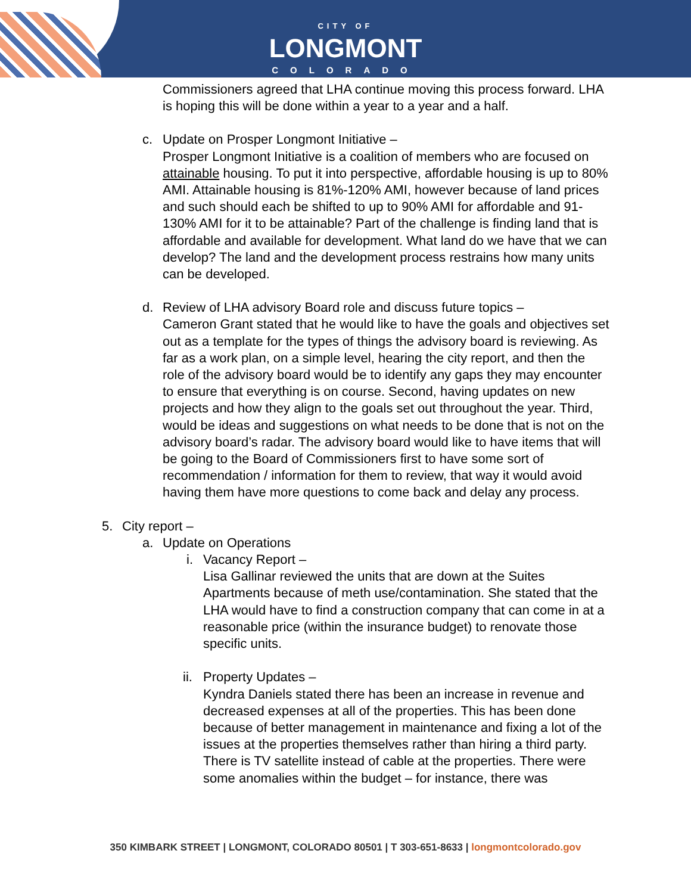CITY OF
LONGMONT
COLORADO
Commissioners agreed that LHA continue moving this process forward. LHA is hoping this will be done within a year to a year and a half.
c. Update on Prosper Longmont Initiative –
Prosper Longmont Initiative is a coalition of members who are focused on attainable housing. To put it into perspective, affordable housing is up to 80% AMI. Attainable housing is 81%-120% AMI, however because of land prices and such should each be shifted to up to 90% AMI for affordable and 91-130% AMI for it to be attainable? Part of the challenge is finding land that is affordable and available for development. What land do we have that we can develop? The land and the development process restrains how many units can be developed.
d. Review of LHA advisory Board role and discuss future topics –
Cameron Grant stated that he would like to have the goals and objectives set out as a template for the types of things the advisory board is reviewing. As far as a work plan, on a simple level, hearing the city report, and then the role of the advisory board would be to identify any gaps they may encounter to ensure that everything is on course. Second, having updates on new projects and how they align to the goals set out throughout the year. Third, would be ideas and suggestions on what needs to be done that is not on the advisory board’s radar. The advisory board would like to have items that will be going to the Board of Commissioners first to have some sort of recommendation / information for them to review, that way it would avoid having them have more questions to come back and delay any process.
5. City report –
a. Update on Operations
i. Vacancy Report –
Lisa Gallinar reviewed the units that are down at the Suites Apartments because of meth use/contamination. She stated that the LHA would have to find a construction company that can come in at a reasonable price (within the insurance budget) to renovate those specific units.
ii.
Property Updates –
Kyndra Daniels stated there has been an increase in revenue and decreased expenses at all of the properties. This has been done because of better management in maintenance and fixing a lot of the issues at the properties themselves rather than hiring a third party. There is TV satellite instead of cable at the properties. There were some anomalies within the budget – for instance, there was
350 KIMBARK STREET | LONGMONT, COLORADO 80501 | T 303-651-8633 | longmontcolorado.gov